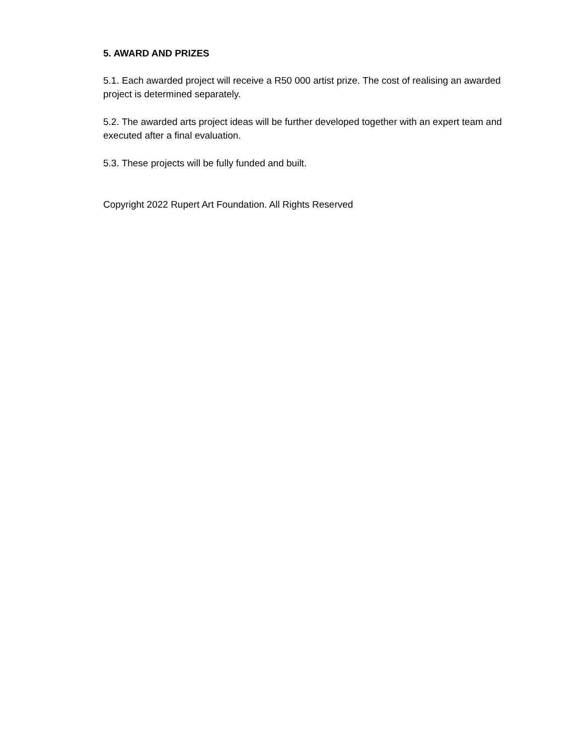5. AWARD AND PRIZES
5.1. Each awarded project will receive a R50 000 artist prize. The cost of realising an awarded project is determined separately.
5.2. The awarded arts project ideas will be further developed together with an expert team and executed after a final evaluation.
5.3. These projects will be fully funded and built.
Copyright 2022 Rupert Art Foundation. All Rights Reserved